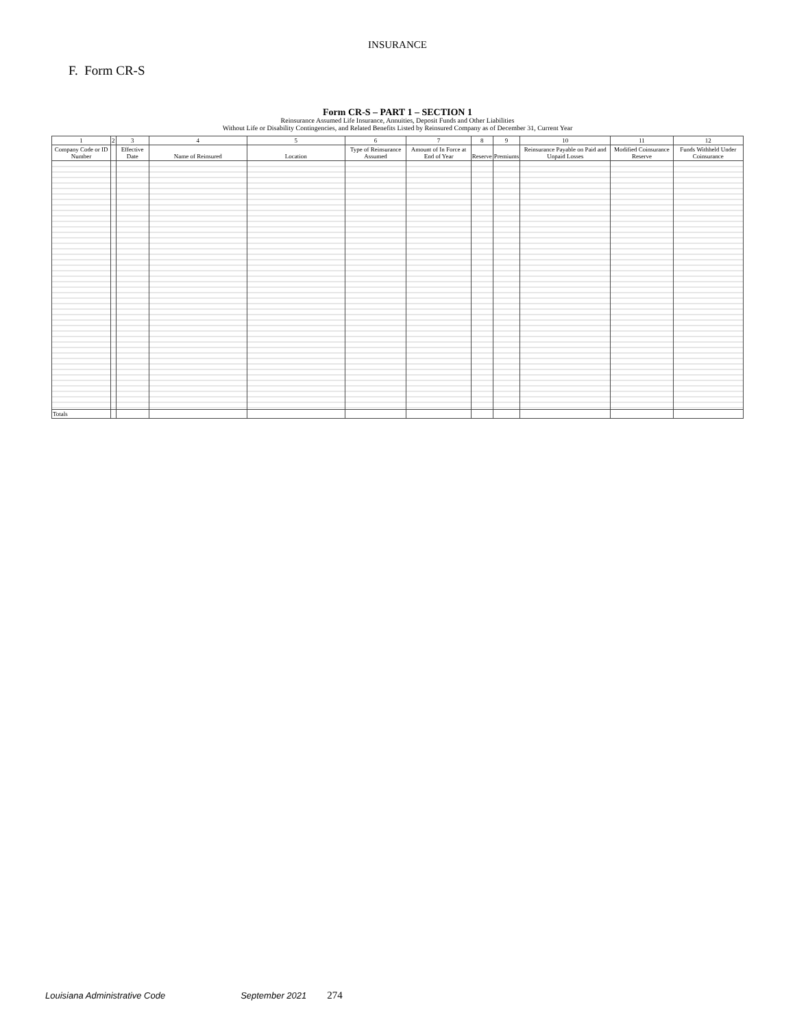INSURANCE
F. Form CR-S
Form CR-S – PART 1 – SECTION 1
Reinsurance Assumed Life Insurance, Annuities, Deposit Funds and Other Liabilities
Without Life or Disability Contingencies, and Related Benefits Listed by Reinsured Company as of December 31, Current Year
| 1 | 2 | 3 | 4 | 5 | 6 | 7 | 8 | 9 | 10 | 11 | 12 |
| --- | --- | --- | --- | --- | --- | --- | --- | --- | --- | --- | --- |
| Company Code or ID Number | | Effective Date | Name of Reinsured | Location | Type of Reinsurance Assumed | Amount of In Force at End of Year | Reserve | Premiums | Reinsurance Payable on Paid and Unpaid Losses | Modified Coinsurance Reserve | Funds Withheld Under Coinsurance |
| Totals | | | | | | | | | | | |
Louisiana Administrative Code September 2021 274